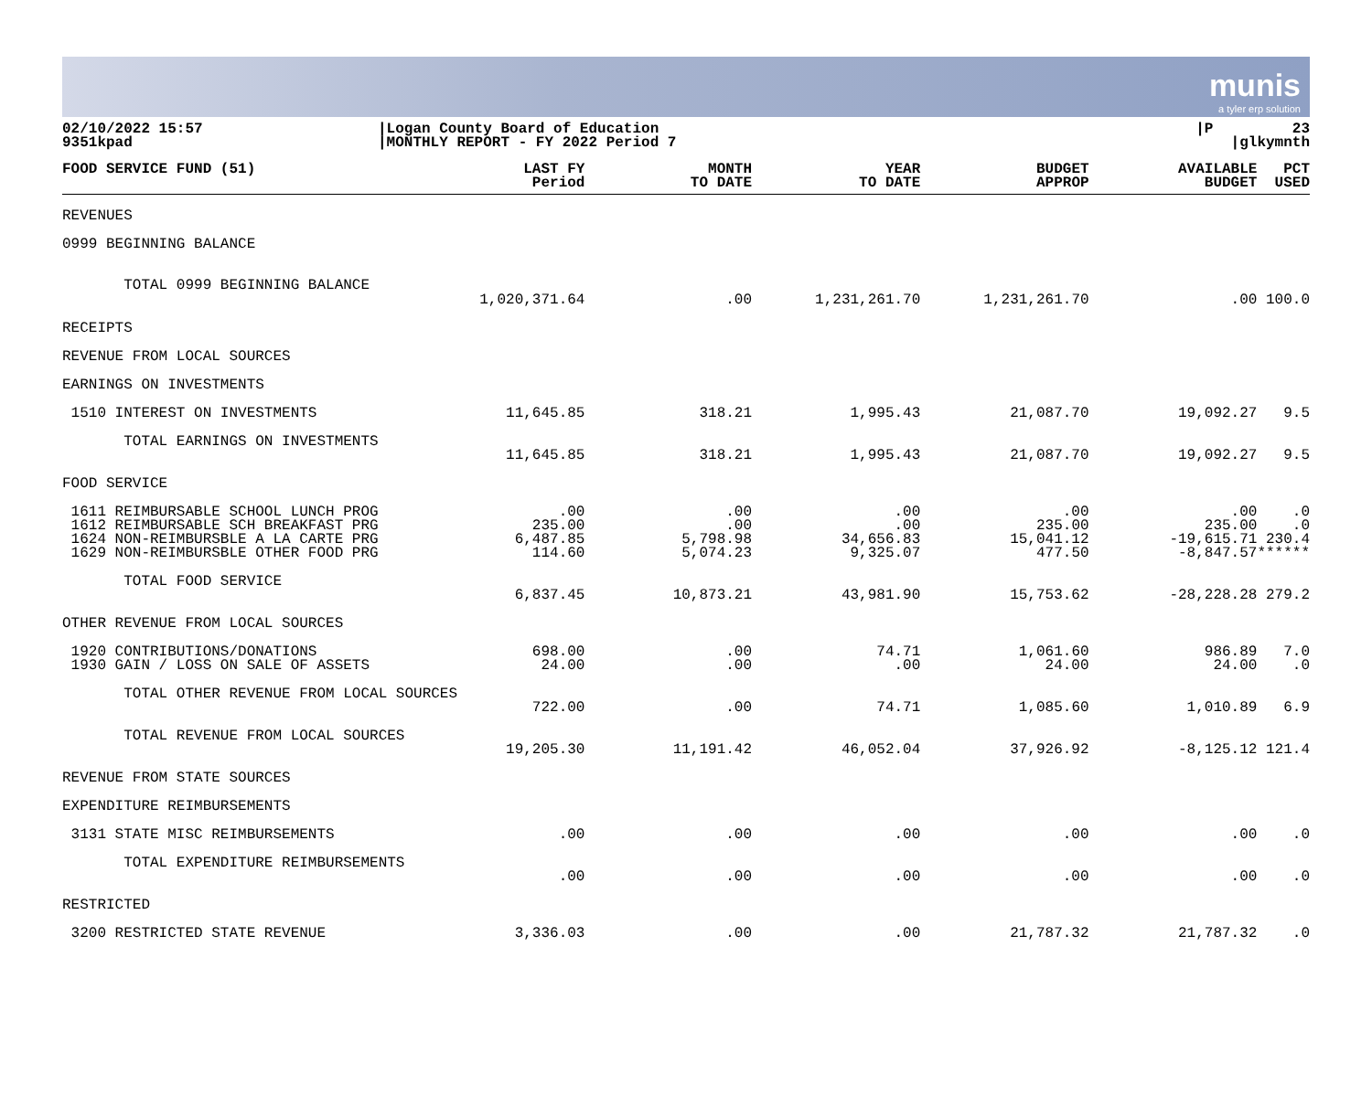munis
a tyler erp solution
| 02/10/2022 15:57 9351kpad | /Logan County Board of Education /MONTHLY REPORT - FY 2022 Period 7 | /P 23 /glkymnth |
| FOOD SERVICE FUND (51) | LAST FY Period | MONTH TO DATE | YEAR TO DATE | BUDGET APPROP | AVAILABLE BUDGET | PCT USED |
| --- | --- | --- | --- | --- | --- | --- |
| REVENUES | | | | | | |
| 0999 BEGINNING BALANCE | | | | | | |
| TOTAL 0999 BEGINNING BALANCE | 1,020,371.64 | .00 | 1,231,261.70 | 1,231,261.70 | .00 | 100.0 |
| RECEIPTS | | | | | | |
| REVENUE FROM LOCAL SOURCES | | | | | | |
| EARNINGS ON INVESTMENTS | | | | | | |
| 1510 INTEREST ON INVESTMENTS | 11,645.85 | 318.21 | 1,995.43 | 21,087.70 | 19,092.27 | 9.5 |
| TOTAL EARNINGS ON INVESTMENTS | 11,645.85 | 318.21 | 1,995.43 | 21,087.70 | 19,092.27 | 9.5 |
| FOOD SERVICE | | | | | | |
| 1611 REIMBURSABLE SCHOOL LUNCH PROG | .00 | .00 | .00 | .00 | .00 | .0 |
| 1612 REIMBURSABLE SCH BREAKFAST PRG | 235.00 | .00 | .00 | 235.00 | 235.00 | .0 |
| 1624 NON-REIMBURSBLE A LA CARTE PRG | 6,487.85 | 5,798.98 | 34,656.83 | 15,041.12 | -19,615.71 | 230.4 |
| 1629 NON-REIMBURSBLE OTHER FOOD PRG | 114.60 | 5,074.23 | 9,325.07 | 477.50 | -8,847.57 | ****** |
| TOTAL FOOD SERVICE | 6,837.45 | 10,873.21 | 43,981.90 | 15,753.62 | -28,228.28 | 279.2 |
| OTHER REVENUE FROM LOCAL SOURCES | | | | | | |
| 1920 CONTRIBUTIONS/DONATIONS | 698.00 | .00 | 74.71 | 1,061.60 | 986.89 | 7.0 |
| 1930 GAIN / LOSS ON SALE OF ASSETS | 24.00 | .00 | .00 | 24.00 | 24.00 | .0 |
| TOTAL OTHER REVENUE FROM LOCAL SOURCES | 722.00 | .00 | 74.71 | 1,085.60 | 1,010.89 | 6.9 |
| TOTAL REVENUE FROM LOCAL SOURCES | 19,205.30 | 11,191.42 | 46,052.04 | 37,926.92 | -8,125.12 | 121.4 |
| REVENUE FROM STATE SOURCES | | | | | | |
| EXPENDITURE REIMBURSEMENTS | | | | | | |
| 3131 STATE MISC REIMBURSEMENTS | .00 | .00 | .00 | .00 | .00 | .0 |
| TOTAL EXPENDITURE REIMBURSEMENTS | .00 | .00 | .00 | .00 | .00 | .0 |
| RESTRICTED | | | | | | |
| 3200 RESTRICTED STATE REVENUE | 3,336.03 | .00 | .00 | 21,787.32 | 21,787.32 | .0 |